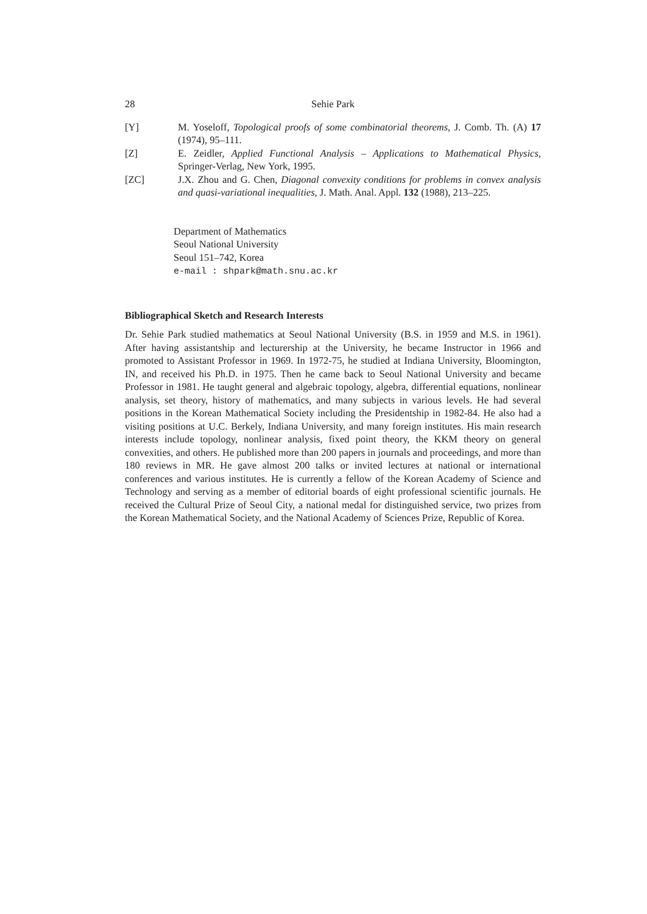28 Sehie Park
[Y] M. Yoseloff, Topological proofs of some combinatorial theorems, J. Comb. Th. (A) 17 (1974), 95–111.
[Z] E. Zeidler, Applied Functional Analysis – Applications to Mathematical Physics, Springer-Verlag, New York, 1995.
[ZC] J.X. Zhou and G. Chen, Diagonal convexity conditions for problems in convex analysis and quasi-variational inequalities, J. Math. Anal. Appl. 132 (1988), 213–225.
Department of Mathematics
Seoul National University
Seoul 151–742, Korea
e-mail : shpark@math.snu.ac.kr
Bibliographical Sketch and Research Interests
Dr. Sehie Park studied mathematics at Seoul National University (B.S. in 1959 and M.S. in 1961). After having assistantship and lecturership at the University, he became Instructor in 1966 and promoted to Assistant Professor in 1969. In 1972-75, he studied at Indiana University, Bloomington, IN, and received his Ph.D. in 1975. Then he came back to Seoul National University and became Professor in 1981. He taught general and algebraic topology, algebra, differential equations, nonlinear analysis, set theory, history of mathematics, and many subjects in various levels. He had several positions in the Korean Mathematical Society including the Presidentship in 1982-84. He also had a visiting positions at U.C. Berkely, Indiana University, and many foreign institutes. His main research interests include topology, nonlinear analysis, fixed point theory, the KKM theory on general convexities, and others. He published more than 200 papers in journals and proceedings, and more than 180 reviews in MR. He gave almost 200 talks or invited lectures at national or international conferences and various institutes. He is currently a fellow of the Korean Academy of Science and Technology and serving as a member of editorial boards of eight professional scientific journals. He received the Cultural Prize of Seoul City, a national medal for distinguished service, two prizes from the Korean Mathematical Society, and the National Academy of Sciences Prize, Republic of Korea.